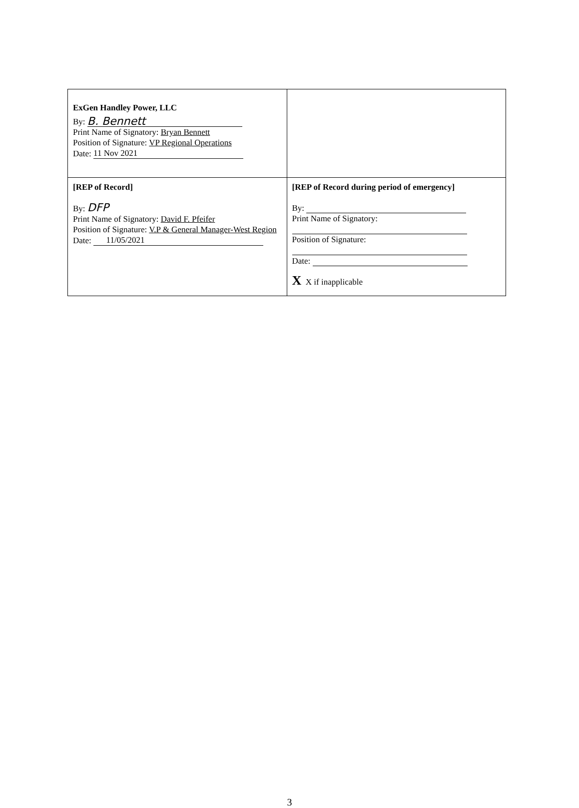| ExGen Handley Power, LLC By: B. Bennett Print Name of Signatory: Bryan Bennett Position of Signature: VP Regional Operations Date: 11 Nov 2021 | |
| [REP of Record] By: DFP Print Name of Signatory: David F. Pfeifer Position of Signature: V.P & General Manager-West Region Date: 11/05/2021 | [REP of Record during period of emergency] By: Print Name of Signatory: Position of Signature: Date: X X if inapplicable |
3